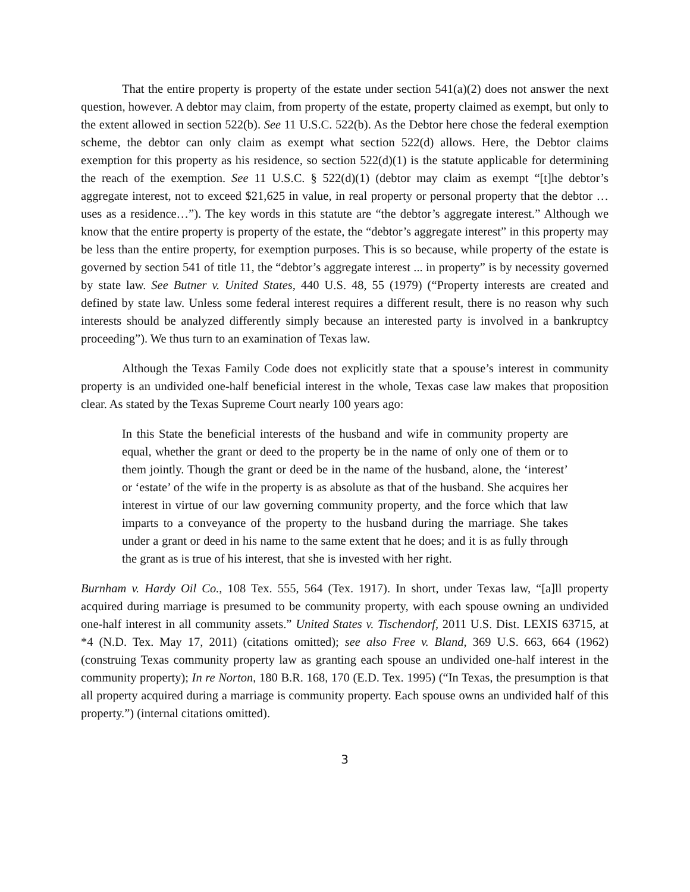That the entire property is property of the estate under section 541(a)(2) does not answer the next question, however. A debtor may claim, from property of the estate, property claimed as exempt, but only to the extent allowed in section 522(b). See 11 U.S.C. 522(b). As the Debtor here chose the federal exemption scheme, the debtor can only claim as exempt what section 522(d) allows. Here, the Debtor claims exemption for this property as his residence, so section 522(d)(1) is the statute applicable for determining the reach of the exemption. See 11 U.S.C. § 522(d)(1) (debtor may claim as exempt “[t]he debtor’s aggregate interest, not to exceed $21,625 in value, in real property or personal property that the debtor … uses as a residence…”). The key words in this statute are “the debtor’s aggregate interest.” Although we know that the entire property is property of the estate, the “debtor’s aggregate interest” in this property may be less than the entire property, for exemption purposes. This is so because, while property of the estate is governed by section 541 of title 11, the “debtor’s aggregate interest ... in property” is by necessity governed by state law. See Butner v. United States, 440 U.S. 48, 55 (1979) (“Property interests are created and defined by state law. Unless some federal interest requires a different result, there is no reason why such interests should be analyzed differently simply because an interested party is involved in a bankruptcy proceeding”). We thus turn to an examination of Texas law.
Although the Texas Family Code does not explicitly state that a spouse’s interest in community property is an undivided one-half beneficial interest in the whole, Texas case law makes that proposition clear. As stated by the Texas Supreme Court nearly 100 years ago:
In this State the beneficial interests of the husband and wife in community property are equal, whether the grant or deed to the property be in the name of only one of them or to them jointly. Though the grant or deed be in the name of the husband, alone, the ‘interest’ or ‘estate’ of the wife in the property is as absolute as that of the husband. She acquires her interest in virtue of our law governing community property, and the force which that law imparts to a conveyance of the property to the husband during the marriage. She takes under a grant or deed in his name to the same extent that he does; and it is as fully through the grant as is true of his interest, that she is invested with her right.
Burnham v. Hardy Oil Co., 108 Tex. 555, 564 (Tex. 1917). In short, under Texas law, “[a]ll property acquired during marriage is presumed to be community property, with each spouse owning an undivided one-half interest in all community assets.” United States v. Tischendorf, 2011 U.S. Dist. LEXIS 63715, at *4 (N.D. Tex. May 17, 2011) (citations omitted); see also Free v. Bland, 369 U.S. 663, 664 (1962) (construing Texas community property law as granting each spouse an undivided one-half interest in the community property); In re Norton, 180 B.R. 168, 170 (E.D. Tex. 1995) (“In Texas, the presumption is that all property acquired during a marriage is community property. Each spouse owns an undivided half of this property.”) (internal citations omitted).
3